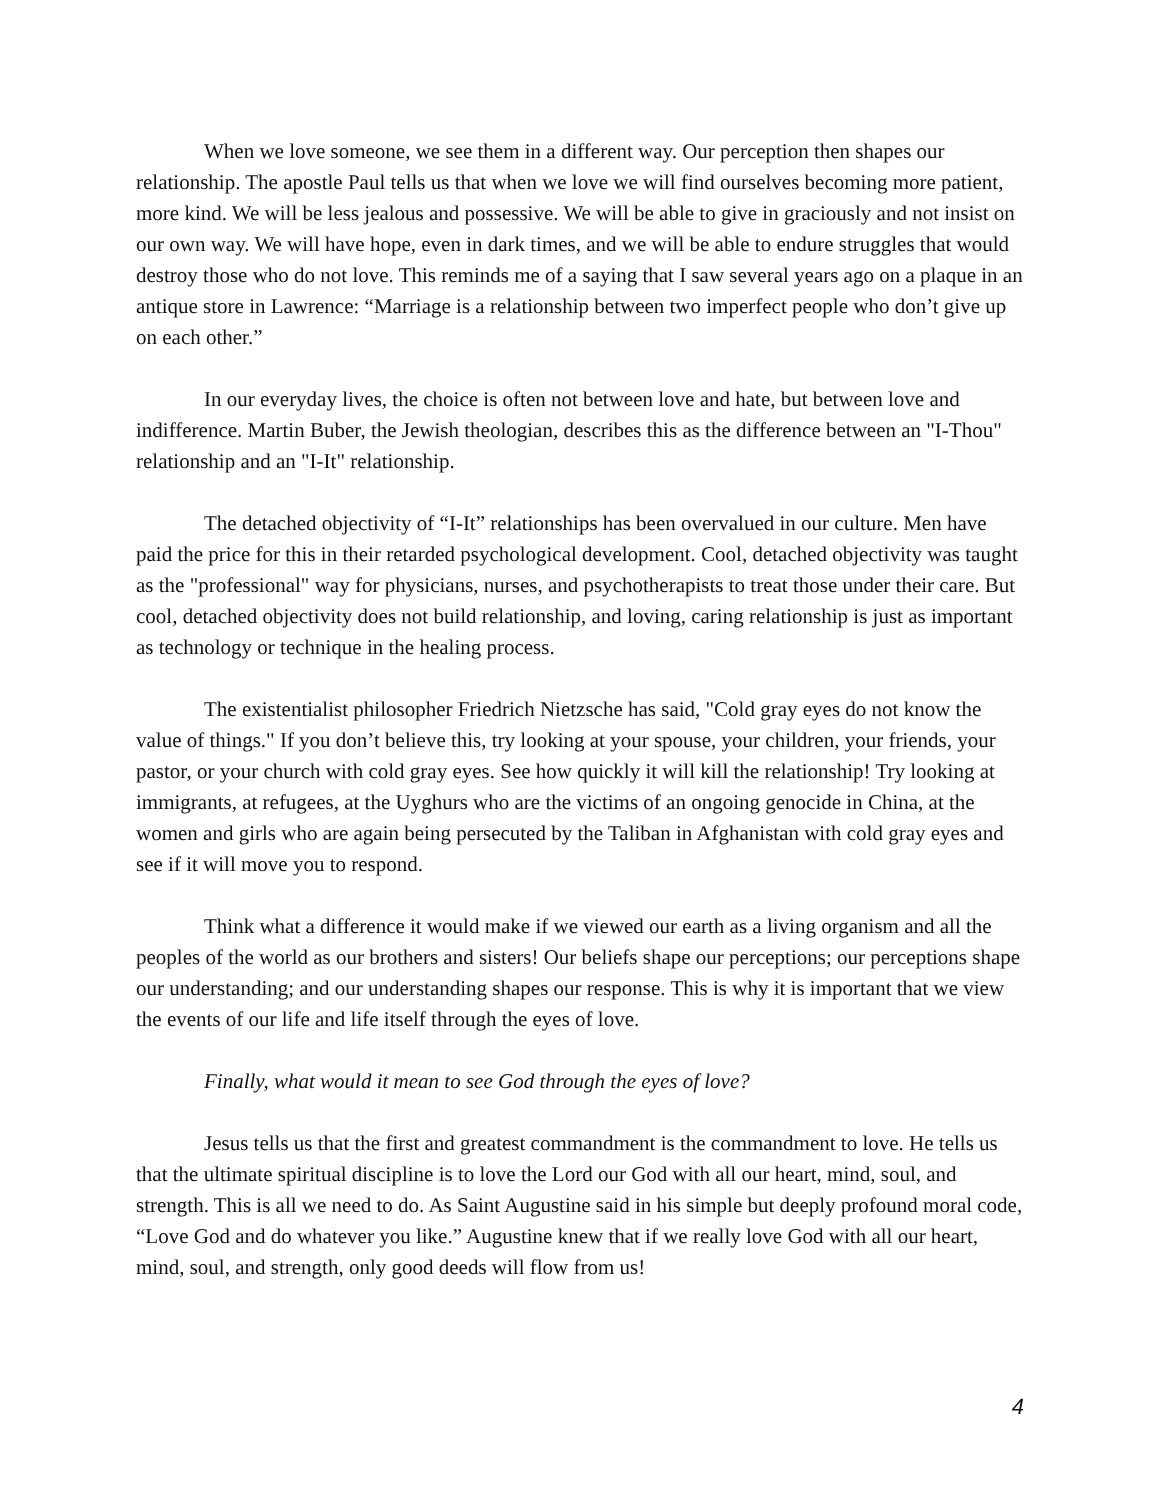When we love someone, we see them in a different way. Our perception then shapes our relationship. The apostle Paul tells us that when we love we will find ourselves becoming more patient, more kind. We will be less jealous and possessive. We will be able to give in graciously and not insist on our own way. We will have hope, even in dark times, and we will be able to endure struggles that would destroy those who do not love. This reminds me of a saying that I saw several years ago on a plaque in an antique store in Lawrence: “Marriage is a relationship between two imperfect people who don’t give up on each other.”
In our everyday lives, the choice is often not between love and hate, but between love and indifference. Martin Buber, the Jewish theologian, describes this as the difference between an "I-Thou" relationship and an "I-It" relationship.
The detached objectivity of “I-It” relationships has been overvalued in our culture. Men have paid the price for this in their retarded psychological development. Cool, detached objectivity was taught as the "professional" way for physicians, nurses, and psychotherapists to treat those under their care. But cool, detached objectivity does not build relationship, and loving, caring relationship is just as important as technology or technique in the healing process.
The existentialist philosopher Friedrich Nietzsche has said, "Cold gray eyes do not know the value of things." If you don’t believe this, try looking at your spouse, your children, your friends, your pastor, or your church with cold gray eyes. See how quickly it will kill the relationship! Try looking at immigrants, at refugees, at the Uyghurs who are the victims of an ongoing genocide in China, at the women and girls who are again being persecuted by the Taliban in Afghanistan with cold gray eyes and see if it will move you to respond.
Think what a difference it would make if we viewed our earth as a living organism and all the peoples of the world as our brothers and sisters! Our beliefs shape our perceptions; our perceptions shape our understanding; and our understanding shapes our response. This is why it is important that we view the events of our life and life itself through the eyes of love.
Finally, what would it mean to see God through the eyes of love?
Jesus tells us that the first and greatest commandment is the commandment to love. He tells us that the ultimate spiritual discipline is to love the Lord our God with all our heart, mind, soul, and strength. This is all we need to do. As Saint Augustine said in his simple but deeply profound moral code, “Love God and do whatever you like.” Augustine knew that if we really love God with all our heart, mind, soul, and strength, only good deeds will flow from us!
4